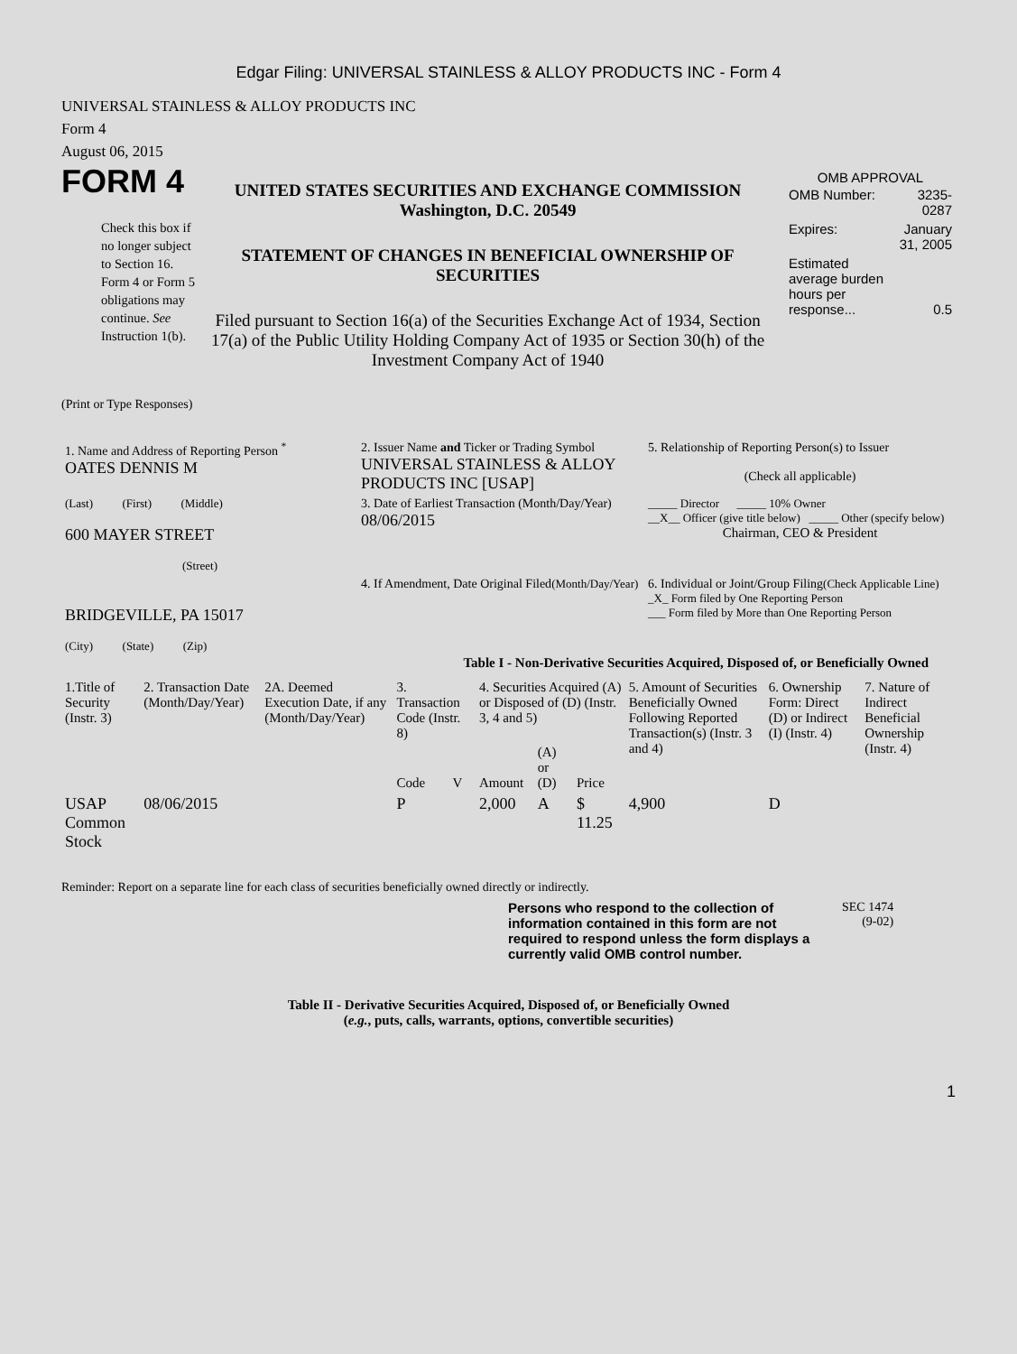Edgar Filing: UNIVERSAL STAINLESS & ALLOY PRODUCTS INC - Form 4
UNIVERSAL STAINLESS & ALLOY PRODUCTS INC
Form 4
August 06, 2015
FORM 4
Check this box if no longer subject to Section 16. Form 4 or Form 5 obligations may continue. See Instruction 1(b).
UNITED STATES SECURITIES AND EXCHANGE COMMISSION
Washington, D.C. 20549
STATEMENT OF CHANGES IN BENEFICIAL OWNERSHIP OF SECURITIES
Filed pursuant to Section 16(a) of the Securities Exchange Act of 1934, Section 17(a) of the Public Utility Holding Company Act of 1935 or Section 30(h) of the Investment Company Act of 1940
OMB APPROVAL
| OMB Number: | 3235-0287 |
| Expires: | January 31, 2005 |
| Estimated average burden hours per response... | 0.5 |
(Print or Type Responses)
| 1. Name and Address of Reporting Person <sup>*</sup> OATES DENNIS M | 2. Issuer Name and Ticker or Trading Symbol UNIVERSAL STAINLESS & ALLOY PRODUCTS INC [USAP] | 5. Relationship of Reporting Person(s) to Issuer (Check all applicable) |
| (Last) (First) (Middle) 600 MAYER STREET (Street) | 3. Date of Earliest Transaction (Month/Day/Year) 08/06/2015 | _____ Director _____ 10% Owner __X__ Officer (give title below) _____ Other (specify below) Chairman, CEO & President |
| BRIDGEVILLE, PA 15017 (City) (State) (Zip) | 4. If Amendment, Date Original Filed (Month/Day/Year) | 6. Individual or Joint/Group Filing (Check Applicable Line) _X_ Form filed by One Reporting Person ___ Form filed by More than One Reporting Person |
Table I - Non-Derivative Securities Acquired, Disposed of, or Beneficially Owned
| 1.Title of Security (Instr. 3) | 2. Transaction Date (Month/Day/Year) | 2A. Deemed Execution Date, if any (Month/Day/Year) | 3. Transaction Code (Instr. 8) | | 4. Securities Acquired (A) or Disposed of (D) (Instr. 3, 4 and 5) | | | 5. Amount of Securities Beneficially Owned Following Reported Transaction(s) (Instr. 3 and 4) | 6. Ownership Form: Direct (D) or Indirect (I) (Instr. 4) | 7. Nature of Indirect Beneficial Ownership (Instr. 4) |
| --- | --- | --- | --- | --- | --- | --- | --- | --- | --- | --- |
| | | | Code | V | Amount | (A) or (D) | Price | | | |
| USAP Common Stock | 08/06/2015 | | P | | 2,000 | A | $ 11.25 | 4,900 | D | |
Reminder: Report on a separate line for each class of securities beneficially owned directly or indirectly.
Persons who respond to the collection of information contained in this form are not required to respond unless the form displays a currently valid OMB control number.
SEC 1474
(9-02)
Table II - Derivative Securities Acquired, Disposed of, or Beneficially Owned
(e.g., puts, calls, warrants, options, convertible securities)
1